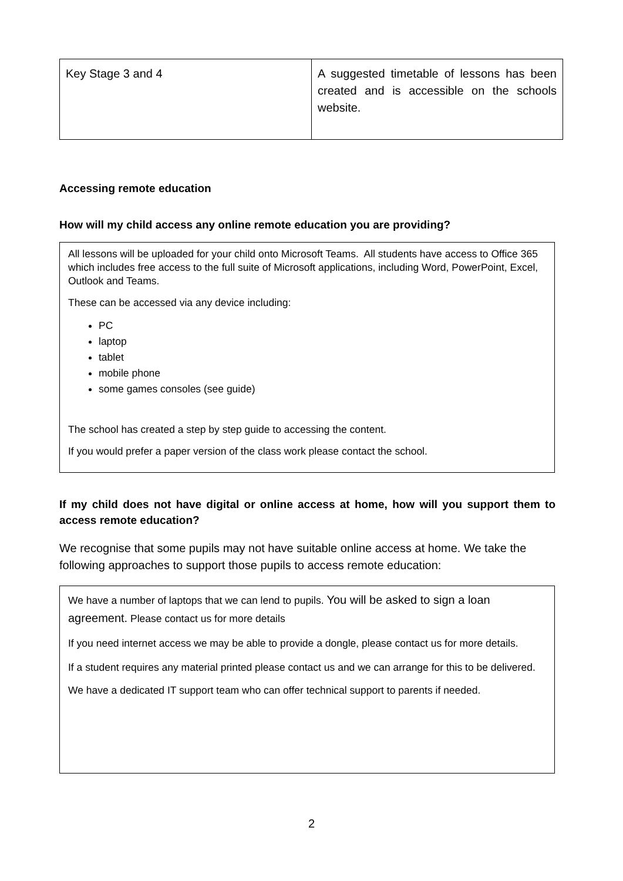| Key Stage 3 and 4 | A suggested timetable of lessons has been created and is accessible on the schools website. |
Accessing remote education
How will my child access any online remote education you are providing?
All lessons will be uploaded for your child onto Microsoft Teams. All students have access to Office 365 which includes free access to the full suite of Microsoft applications, including Word, PowerPoint, Excel, Outlook and Teams.
These can be accessed via any device including:
PC
laptop
tablet
mobile phone
some games consoles (see guide)
The school has created a step by step guide to accessing the content.
If you would prefer a paper version of the class work please contact the school.
If my child does not have digital or online access at home, how will you support them to access remote education?
We recognise that some pupils may not have suitable online access at home. We take the following approaches to support those pupils to access remote education:
We have a number of laptops that we can lend to pupils. You will be asked to sign a loan agreement. Please contact us for more details
If you need internet access we may be able to provide a dongle, please contact us for more details.
If a student requires any material printed please contact us and we can arrange for this to be delivered.
We have a dedicated IT support team who can offer technical support to parents if needed.
2